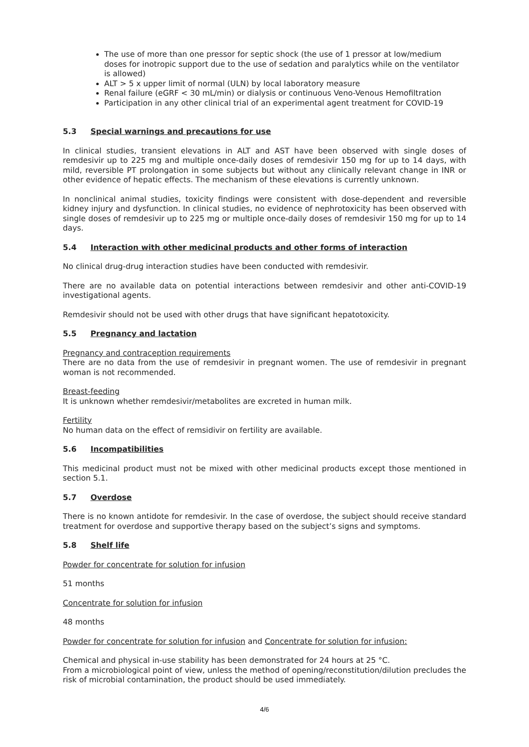The use of more than one pressor for septic shock (the use of 1 pressor at low/medium doses for inotropic support due to the use of sedation and paralytics while on the ventilator is allowed)
ALT > 5 x upper limit of normal (ULN) by local laboratory measure
Renal failure (eGRF < 30 mL/min) or dialysis or continuous Veno-Venous Hemofiltration
Participation in any other clinical trial of an experimental agent treatment for COVID-19
5.3 Special warnings and precautions for use
In clinical studies, transient elevations in ALT and AST have been observed with single doses of remdesivir up to 225 mg and multiple once-daily doses of remdesivir 150 mg for up to 14 days, with mild, reversible PT prolongation in some subjects but without any clinically relevant change in INR or other evidence of hepatic effects. The mechanism of these elevations is currently unknown.
In nonclinical animal studies, toxicity findings were consistent with dose-dependent and reversible kidney injury and dysfunction. In clinical studies, no evidence of nephrotoxicity has been observed with single doses of remdesivir up to 225 mg or multiple once-daily doses of remdesivir 150 mg for up to 14 days.
5.4 Interaction with other medicinal products and other forms of interaction
No clinical drug-drug interaction studies have been conducted with remdesivir.
There are no available data on potential interactions between remdesivir and other anti-COVID-19 investigational agents.
Remdesivir should not be used with other drugs that have significant hepatotoxicity.
5.5 Pregnancy and lactation
Pregnancy and contraception requirements
There are no data from the use of remdesivir in pregnant women. The use of remdesivir in pregnant woman is not recommended.
Breast-feeding
It is unknown whether remdesivir/metabolites are excreted in human milk.
Fertility
No human data on the effect of remsidivir on fertility are available.
5.6 Incompatibilities
This medicinal product must not be mixed with other medicinal products except those mentioned in section 5.1.
5.7 Overdose
There is no known antidote for remdesivir. In the case of overdose, the subject should receive standard treatment for overdose and supportive therapy based on the subject’s signs and symptoms.
5.8 Shelf life
Powder for concentrate for solution for infusion
51 months
Concentrate for solution for infusion
48 months
Powder for concentrate for solution for infusion and Concentrate for solution for infusion:
Chemical and physical in-use stability has been demonstrated for 24 hours at 25 °C.
From a microbiological point of view, unless the method of opening/reconstitution/dilution precludes the risk of microbial contamination, the product should be used immediately.
4/6